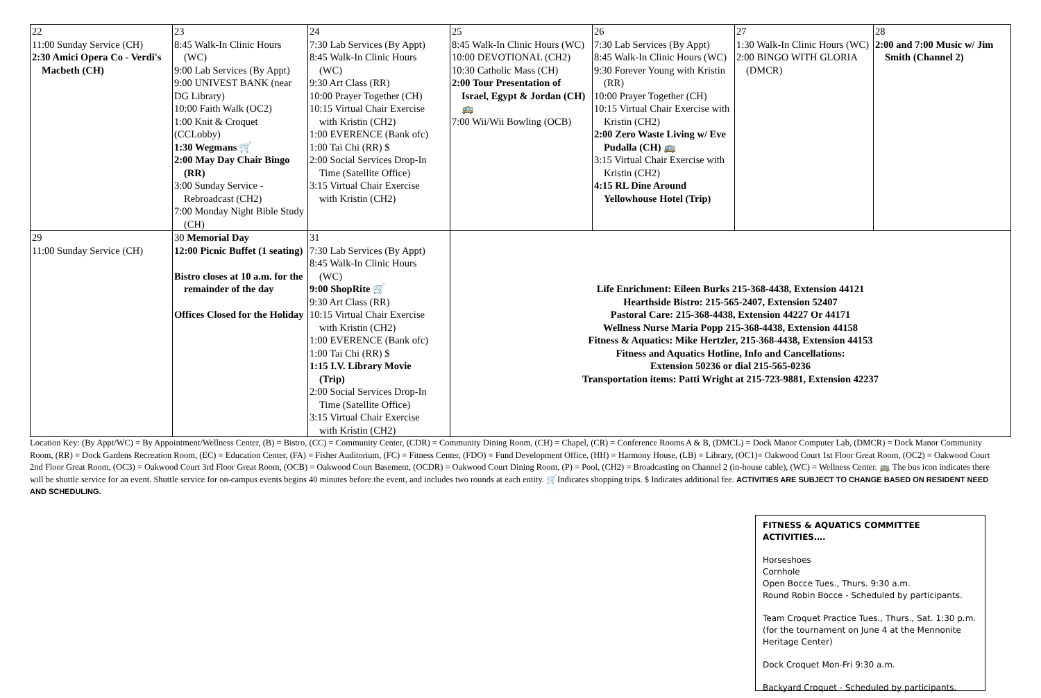| 22 11:00 Sunday Service (CH) 2:30 Amici Opera Co - Verdi's Macbeth (CH) | 23 8:45 Walk-In Clinic Hours (WC) 9:00 Lab Services (By Appt) 9:00 UNIVEST BANK (near DG Library) 10:00 Faith Walk (OC2) 1:00 Knit & Croquet (CCLobby) 1:30 Wegmans 🛒 2:00 May Day Chair Bingo (RR) 3:00 Sunday Service - Rebroadcast (CH2) 7:00 Monday Night Bible Study (CH) | 24 7:30 Lab Services (By Appt) 8:45 Walk-In Clinic Hours (WC) 9:30 Art Class (RR) 10:00 Prayer Together (CH) 10:15 Virtual Chair Exercise with Kristin (CH2) 1:00 EVERENCE (Bank ofc) 1:00 Tai Chi (RR) $ 2:00 Social Services Drop-In Time (Satellite Office) 3:15 Virtual Chair Exercise with Kristin (CH2) | 25 8:45 Walk-In Clinic Hours (WC) 10:00 DEVOTIONAL (CH2) 10:30 Catholic Mass (CH) 2:00 Tour Presentation of Israel, Egypt & Jordan (CH) 🚌 7:00 Wii/Wii Bowling (OCB) | 26 7:30 Lab Services (By Appt) 8:45 Walk-In Clinic Hours (WC) 9:30 Forever Young with Kristin (RR) 10:00 Prayer Together (CH) 10:15 Virtual Chair Exercise with Kristin (CH2) 2:00 Zero Waste Living w/ Eve Pudalla (CH) 🚌 3:15 Virtual Chair Exercise with Kristin (CH2) 4:15 RL Dine Around Yellowhouse Hotel (Trip) | 27 1:30 Walk-In Clinic Hours (WC) 2:00 BINGO WITH GLORIA (DMCR) | 28 2:00 and 7:00 Music w/ Jim Smith (Channel 2) |
| 29 11:00 Sunday Service (CH) | 30 Memorial Day 12:00 Picnic Buffet (1 seating) Bistro closes at 10 a.m. for the remainder of the day Offices Closed for the Holiday | 31 7:30 Lab Services (By Appt) 8:45 Walk-In Clinic Hours (WC) 9:00 ShopRite 🛒 9:30 Art Class (RR) 10:15 Virtual Chair Exercise with Kristin (CH2) 1:00 EVERENCE (Bank ofc) 1:00 Tai Chi (RR) $ 1:15 I.V. Library Movie (Trip) 2:00 Social Services Drop-In Time (Satellite Office) 3:15 Virtual Chair Exercise with Kristin (CH2) | Life Enrichment: Eileen Burks 215-368-4438, Extension 44121 Hearthside Bistro: 215-565-2407, Extension 52407 Pastoral Care: 215-368-4438, Extension 44227 Or 44171 Wellness Nurse Maria Popp 215-368-4438, Extension 44158 Fitness & Aquatics: Mike Hertzler, 215-368-4438, Extension 44153 Fitness and Aquatics Hotline, Info and Cancellations: Extension 50236 or dial 215-565-0236 Transportation items: Patti Wright at 215-723-9881, Extension 42237 | | | |
Location Key: (By Appt/WC) = By Appointment/Wellness Center, (B) = Bistro, (CC) = Community Center, (CDR) = Community Dining Room, (CH) = Chapel, (CR) = Conference Rooms A & B, (DMCL) = Dock Manor Computer Lab, (DMCR) = Dock Manor Community Room, (RR) = Dock Gardens Recreation Room, (EC) = Education Center, (FA) = Fisher Auditorium, (FC) = Fitness Center, (FDO) = Fund Development Office, (HH) = Harmony House, (LB) = Library, (OC1)= Oakwood Court 1st Floor Great Room, (OC2) = Oakwood Court 2nd Floor Great Room, (OC3) = Oakwood Court 3rd Floor Great Room, (OCB) = Oakwood Court Basement, (OCDR) = Oakwood Court Dining Room, (P) = Pool, (CH2) = Broadcasting on Channel 2 (in-house cable), (WC) = Wellness Center. 🚌 The bus icon indicates there will be shuttle service for an event. Shuttle service for on-campus events begins 40 minutes before the event, and includes two rounds at each entity. 🛒Indicates shopping trips. $ Indicates additional fee. ACTIVITIES ARE SUBJECT TO CHANGE BASED ON RESIDENT NEED AND SCHEDULING.
FITNESS & AQUATICS COMMITTEE ACTIVITIES….
Horseshoes
Cornhole
Open Bocce Tues., Thurs. 9:30 a.m.
Round Robin Bocce - Scheduled by participants.
Team Croquet Practice Tues., Thurs., Sat. 1:30 p.m. (for the tournament on June 4 at the Mennonite Heritage Center)
Dock Croquet Mon-Fri 9:30 a.m.
Backyard Croquet - Scheduled by participants.